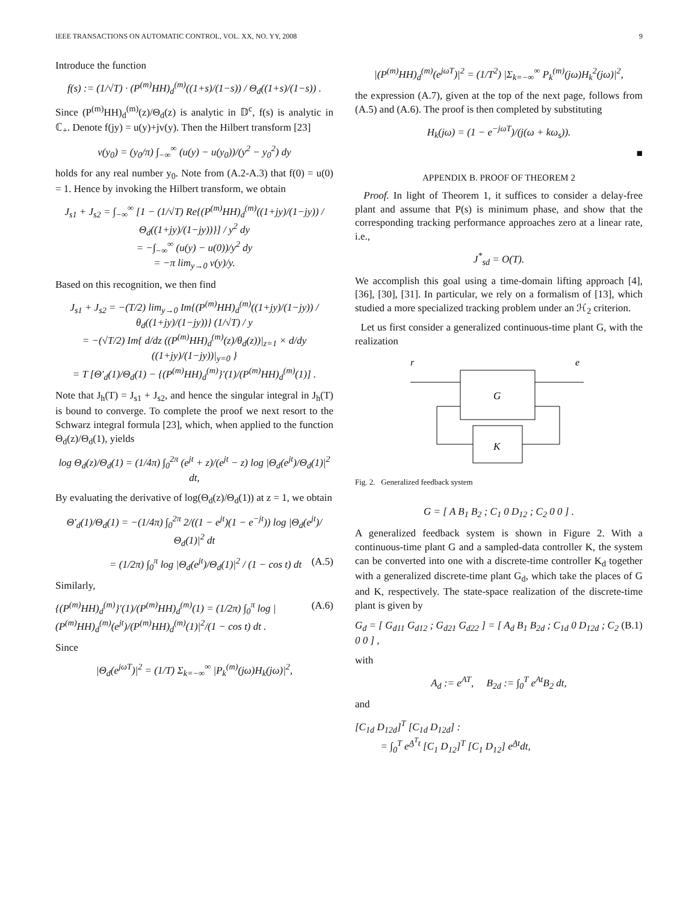IEEE TRANSACTIONS ON AUTOMATIC CONTROL, VOL. XX, NO. YY, 2008 9
Introduce the function
f(s) := (1/√T) · (P<sup>(m)</sup>HH)<sub>d</sub><sup>(m)</sup>((1+s)/(1−s)) / Θ<sub>d</sub>((1+s)/(1−s)) .
Since (P<sup>(m)</sup>HH)<sub>d</sub><sup>(m)</sup>(z)/Θ<sub>d</sub>(z) is analytic in 𝔻<sup>c</sup>, f(s) is analytic in ℂ<sub>+</sub>. Denote f(jy) = u(y)+jv(y). Then the Hilbert transform [23]
v(y<sub>0</sub>) = (y<sub>0</sub>/π) ∫<sub>−∞</sub><sup>∞</sup> (u(y) − u(y<sub>0</sub>))/(y<sup>2</sup> − y<sub>0</sub><sup>2</sup>) dy
holds for any real number y<sub>0</sub>. Note from (A.2-A.3) that f(0) = u(0) = 1. Hence by invoking the Hilbert transform, we obtain
J<sub>s1</sub> + J<sub>s2</sub> = ∫<sub>−∞</sub><sup>∞</sup> [1 − (1/√T) Re{(P<sup>(m)</sup>HH)<sub>d</sub><sup>(m)</sup>((1+jy)/(1−jy)) / Θ<sub>d</sub>((1+jy)/(1−jy))}] / y<sup>2</sup> dy
= −∫<sub>−∞</sub><sup>∞</sup> (u(y) − u(0))/y<sup>2</sup> dy
= −π lim<sub>y→0</sub> v(y)/y.
Based on this recognition, we then find
J<sub>s1</sub> + J<sub>s2</sub> = −(T/2) lim<sub>y→0</sub> Im{(P<sup>(m)</sup>HH)<sub>d</sub><sup>(m)</sup>((1+jy)/(1−jy)) / θ<sub>d</sub>((1+jy)/(1−jy))} (1/√T) / y
= −(√T/2) Im{ d/dz ((P<sup>(m)</sup>HH)<sub>d</sub><sup>(m)</sup>(z)/θ<sub>d</sub>(z))|<sub>z=1</sub> × d/dy ((1+jy)/(1−jy))|<sub>y=0</sub> }
= T [Θ′<sub>d</sub>(1)/Θ<sub>d</sub>(1) − {(P<sup>(m)</sup>HH)<sub>d</sub><sup>(m)</sup>}′(1)/(P<sup>(m)</sup>HH)<sub>d</sub><sup>(m)</sup>(1)] .
Note that J<sub>h</sub>(T) = J<sub>s1</sub> + J<sub>s2</sub>, and hence the singular integral in J<sub>h</sub>(T) is bound to converge. To complete the proof we next resort to the Schwarz integral formula [23], which, when applied to the function Θ<sub>d</sub>(z)/Θ<sub>d</sub>(1), yields
log Θ<sub>d</sub>(z)/Θ<sub>d</sub>(1) = (1/4π) ∫<sub>0</sub><sup>2π</sup> (e<sup>jt</sup> + z)/(e<sup>jt</sup> − z) log |Θ<sub>d</sub>(e<sup>jt</sup>)/Θ<sub>d</sub>(1)|<sup>2</sup> dt,
By evaluating the derivative of log(Θ<sub>d</sub>(z)/Θ<sub>d</sub>(1)) at z = 1, we obtain
Θ′<sub>d</sub>(1)/Θ<sub>d</sub>(1) = −(1/4π) ∫<sub>0</sub><sup>2π</sup> 2/((1 − e<sup>jt</sup>)(1 − e<sup>−jt</sup>)) log |Θ<sub>d</sub>(e<sup>jt</sup>)/Θ<sub>d</sub>(1)|<sup>2</sup> dt
= (1/2π) ∫<sub>0</sub><sup>π</sup> log |Θ<sub>d</sub>(e<sup>jt</sup>)/Θ<sub>d</sub>(1)|<sup>2</sup> / (1 − cos t) dt (A.5)
Similarly,
{(P<sup>(m)</sup>HH)<sub>d</sub><sup>(m)</sup>}′(1)/(P<sup>(m)</sup>HH)<sub>d</sub><sup>(m)</sup>(1) = (1/2π) ∫<sub>0</sub><sup>π</sup> log |(P<sup>(m)</sup>HH)<sub>d</sub><sup>(m)</sup>(e<sup>jt</sup>)/(P<sup>(m)</sup>HH)<sub>d</sub><sup>(m)</sup>(1)|<sup>2</sup>/(1 − cos t) dt . (A.6)
Since
|Θ<sub>d</sub>(e<sup>jωT</sup>)|<sup>2</sup> = (1/T) Σ<sub>k=−∞</sub><sup>∞</sup> |P<sub>k</sub><sup>(m)</sup>(jω)H<sub>k</sub>(jω)|<sup>2</sup>,
|(P<sup>(m)</sup>HH)<sub>d</sub><sup>(m)</sup>(e<sup>jωT</sup>)|<sup>2</sup> = (1/T<sup>2</sup>) |Σ<sub>k=−∞</sub><sup>∞</sup> P<sub>k</sub><sup>(m)</sup>(jω)H<sub>k</sub><sup>2</sup>(jω)|<sup>2</sup>,
the expression (A.7), given at the top of the next page, follows from (A.5) and (A.6). The proof is then completed by substituting
H<sub>k</sub>(jω) = (1 − e<sup>−jωT</sup>)/(j(ω + kω<sub>s</sub>)).
■
APPENDIX B. PROOF OF THEOREM 2
Proof. In light of Theorem 1, it suffices to consider a delay-free plant and assume that P(s) is minimum phase, and show that the corresponding tracking performance approaches zero at a linear rate, i.e.,
J<sup>*</sup><sub>sd</sub> = O(T).
We accomplish this goal using a time-domain lifting approach [4], [36], [30], [31]. In particular, we rely on a formalism of [13], which studied a more specialized tracking problem under an ℋ<sub>2</sub> criterion.
Let us first consider a generalized continuous-time plant G, with the realization
r
e
G
K
Fig. 2. Generalized feedback system
G = [ A B<sub>1</sub> B<sub>2</sub> ; C<sub>1</sub> 0 D<sub>12</sub> ; C<sub>2</sub> 0 0 ] .
A generalized feedback system is shown in Figure 2. With a continuous-time plant G and a sampled-data controller K, the system can be converted into one with a discrete-time controller K<sub>d</sub> together with a generalized discrete-time plant G<sub>d</sub>, which take the places of G and K, respectively. The state-space realization of the discrete-time plant is given by
G<sub>d</sub> = [ G<sub>d11</sub> G<sub>d12</sub> ; G<sub>d21</sub> G<sub>d22</sub> ] = [ A<sub>d</sub> B<sub>1</sub> B<sub>2d</sub> ; C<sub>1d</sub> 0 D<sub>12d</sub> ; C<sub>2</sub> 0 0 ] , (B.1)
with
A<sub>d</sub> := e<sup>AT</sup>, B<sub>2d</sub> := ∫<sub>0</sub><sup>T</sup> e<sup>At</sup>B<sub>2</sub> dt,
and
[C<sub>1d</sub> D<sub>12d</sub>]<sup>T</sup> [C<sub>1d</sub> D<sub>12d</sub>] :
= ∫<sub>0</sub><sup>T</sup> e<sup>A̲<sup>T</sup>t</sup> [C<sub>1</sub> D<sub>12</sub>]<sup>T</sup> [C<sub>1</sub> D<sub>12</sub>] e<sup>A̲t</sup>dt,